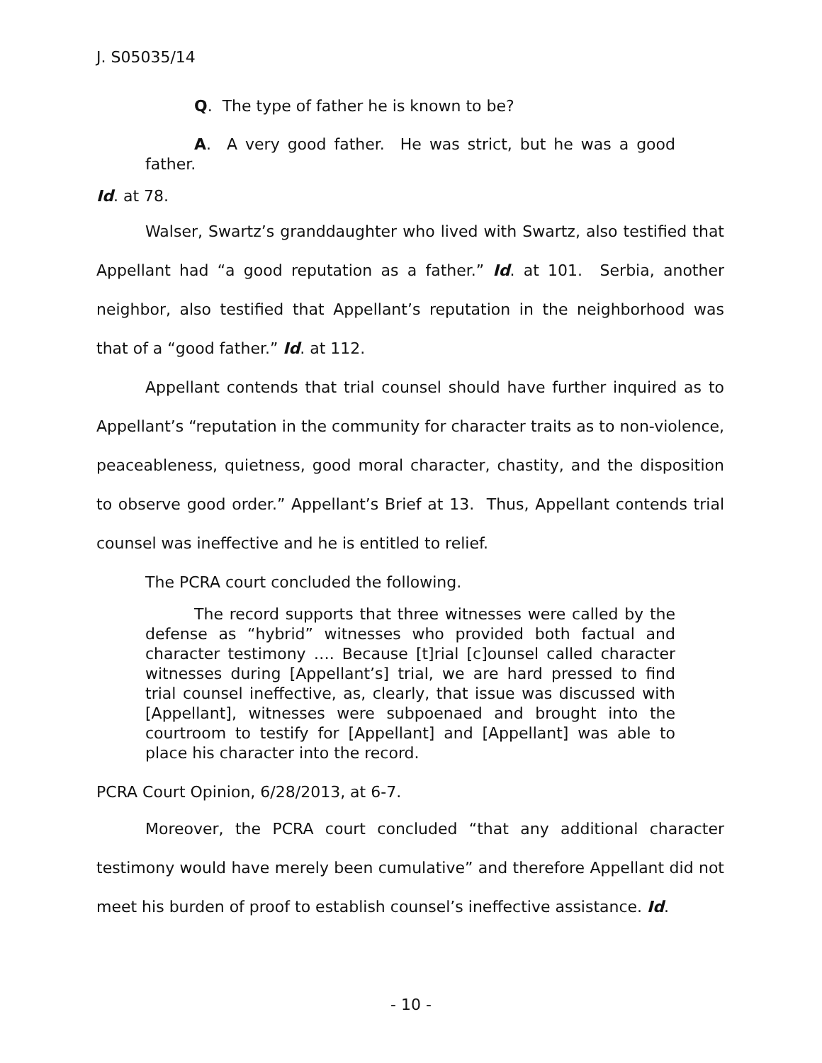J. S05035/14
Q. The type of father he is known to be?
A. A very good father. He was strict, but he was a good father.
Id. at 78.
Walser, Swartz’s granddaughter who lived with Swartz, also testified that Appellant had “a good reputation as a father.” Id. at 101. Serbia, another neighbor, also testified that Appellant’s reputation in the neighborhood was that of a “good father.” Id. at 112.
Appellant contends that trial counsel should have further inquired as to Appellant’s “reputation in the community for character traits as to non-violence, peaceableness, quietness, good moral character, chastity, and the disposition to observe good order.” Appellant’s Brief at 13. Thus, Appellant contends trial counsel was ineffective and he is entitled to relief.
The PCRA court concluded the following.
The record supports that three witnesses were called by the defense as “hybrid” witnesses who provided both factual and character testimony …. Because [t]rial [c]ounsel called character witnesses during [Appellant’s] trial, we are hard pressed to find trial counsel ineffective, as, clearly, that issue was discussed with [Appellant], witnesses were subpoenaed and brought into the courtroom to testify for [Appellant] and [Appellant] was able to place his character into the record.
PCRA Court Opinion, 6/28/2013, at 6-7.
Moreover, the PCRA court concluded “that any additional character testimony would have merely been cumulative” and therefore Appellant did not meet his burden of proof to establish counsel’s ineffective assistance. Id.
- 10 -